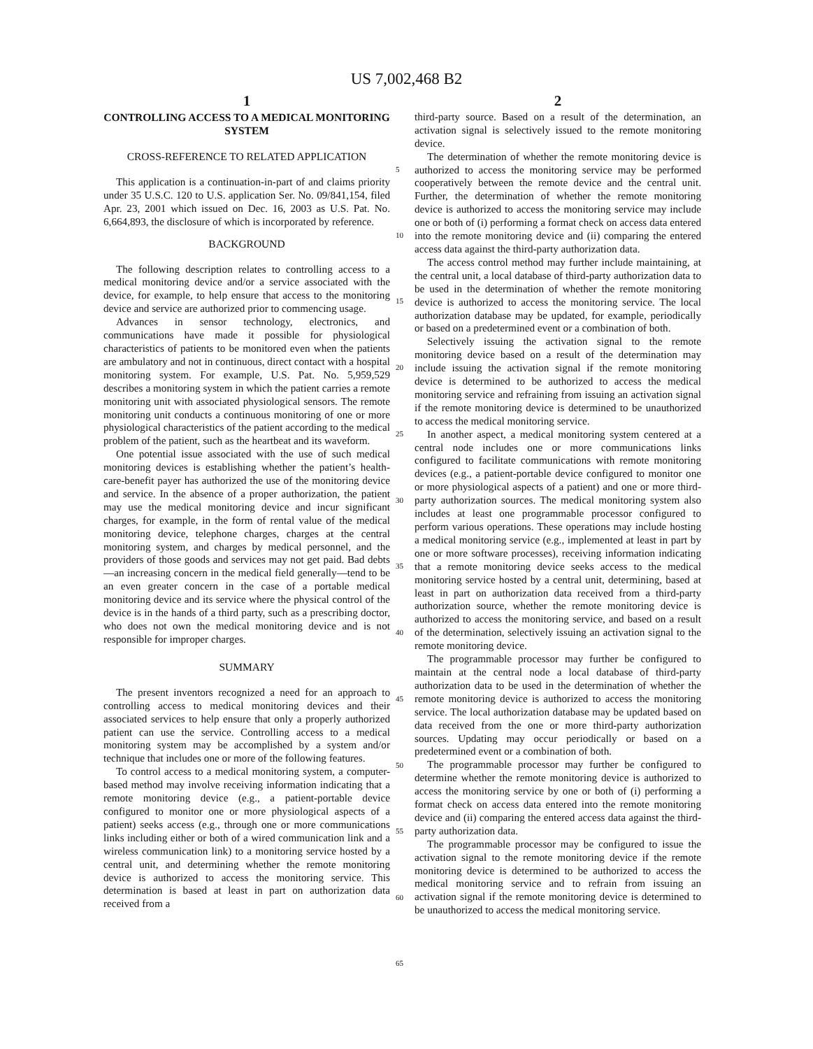US 7,002,468 B2
1
CONTROLLING ACCESS TO A MEDICAL MONITORING SYSTEM
CROSS-REFERENCE TO RELATED APPLICATION
This application is a continuation-in-part of and claims priority under 35 U.S.C. 120 to U.S. application Ser. No. 09/841,154, filed Apr. 23, 2001 which issued on Dec. 16, 2003 as U.S. Pat. No. 6,664,893, the disclosure of which is incorporated by reference.
BACKGROUND
The following description relates to controlling access to a medical monitoring device and/or a service associated with the device, for example, to help ensure that access to the monitoring device and service are authorized prior to commencing usage.
Advances in sensor technology, electronics, and communications have made it possible for physiological characteristics of patients to be monitored even when the patients are ambulatory and not in continuous, direct contact with a hospital monitoring system. For example, U.S. Pat. No. 5,959,529 describes a monitoring system in which the patient carries a remote monitoring unit with associated physiological sensors. The remote monitoring unit conducts a continuous monitoring of one or more physiological characteristics of the patient according to the medical problem of the patient, such as the heartbeat and its waveform.
One potential issue associated with the use of such medical monitoring devices is establishing whether the patient’s health-care-benefit payer has authorized the use of the monitoring device and service. In the absence of a proper authorization, the patient may use the medical monitoring device and incur significant charges, for example, in the form of rental value of the medical monitoring device, telephone charges, charges at the central monitoring system, and charges by medical personnel, and the providers of those goods and services may not get paid. Bad debts—an increasing concern in the medical field generally—tend to be an even greater concern in the case of a portable medical monitoring device and its service where the physical control of the device is in the hands of a third party, such as a prescribing doctor, who does not own the medical monitoring device and is not responsible for improper charges.
SUMMARY
The present inventors recognized a need for an approach to controlling access to medical monitoring devices and their associated services to help ensure that only a properly authorized patient can use the service. Controlling access to a medical monitoring system may be accomplished by a system and/or technique that includes one or more of the following features.
To control access to a medical monitoring system, a computer-based method may involve receiving information indicating that a remote monitoring device (e.g., a patient-portable device configured to monitor one or more physiological aspects of a patient) seeks access (e.g., through one or more communications links including either or both of a wired communication link and a wireless communication link) to a monitoring service hosted by a central unit, and determining whether the remote monitoring device is authorized to access the monitoring service. This determination is based at least in part on authorization data received from a
2
third-party source. Based on a result of the determination, an activation signal is selectively issued to the remote monitoring device.
The determination of whether the remote monitoring device is authorized to access the monitoring service may be performed cooperatively between the remote device and the central unit. Further, the determination of whether the remote monitoring device is authorized to access the monitoring service may include one or both of (i) performing a format check on access data entered into the remote monitoring device and (ii) comparing the entered access data against the third-party authorization data.
The access control method may further include maintaining, at the central unit, a local database of third-party authorization data to be used in the determination of whether the remote monitoring device is authorized to access the monitoring service. The local authorization database may be updated, for example, periodically or based on a predetermined event or a combination of both.
Selectively issuing the activation signal to the remote monitoring device based on a result of the determination may include issuing the activation signal if the remote monitoring device is determined to be authorized to access the medical monitoring service and refraining from issuing an activation signal if the remote monitoring device is determined to be unauthorized to access the medical monitoring service.
In another aspect, a medical monitoring system centered at a central node includes one or more communications links configured to facilitate communications with remote monitoring devices (e.g., a patient-portable device configured to monitor one or more physiological aspects of a patient) and one or more third-party authorization sources. The medical monitoring system also includes at least one programmable processor configured to perform various operations. These operations may include hosting a medical monitoring service (e.g., implemented at least in part by one or more software processes), receiving information indicating that a remote monitoring device seeks access to the medical monitoring service hosted by a central unit, determining, based at least in part on authorization data received from a third-party authorization source, whether the remote monitoring device is authorized to access the monitoring service, and based on a result of the determination, selectively issuing an activation signal to the remote monitoring device.
The programmable processor may further be configured to maintain at the central node a local database of third-party authorization data to be used in the determination of whether the remote monitoring device is authorized to access the monitoring service. The local authorization database may be updated based on data received from the one or more third-party authorization sources. Updating may occur periodically or based on a predetermined event or a combination of both.
The programmable processor may further be configured to determine whether the remote monitoring device is authorized to access the monitoring service by one or both of (i) performing a format check on access data entered into the remote monitoring device and (ii) comparing the entered access data against the third-party authorization data.
The programmable processor may be configured to issue the activation signal to the remote monitoring device if the remote monitoring device is determined to be authorized to access the medical monitoring service and to refrain from issuing an activation signal if the remote monitoring device is determined to be unauthorized to access the medical monitoring service.
5
10
15
20
25
30
35
40
45
50
55
60
65